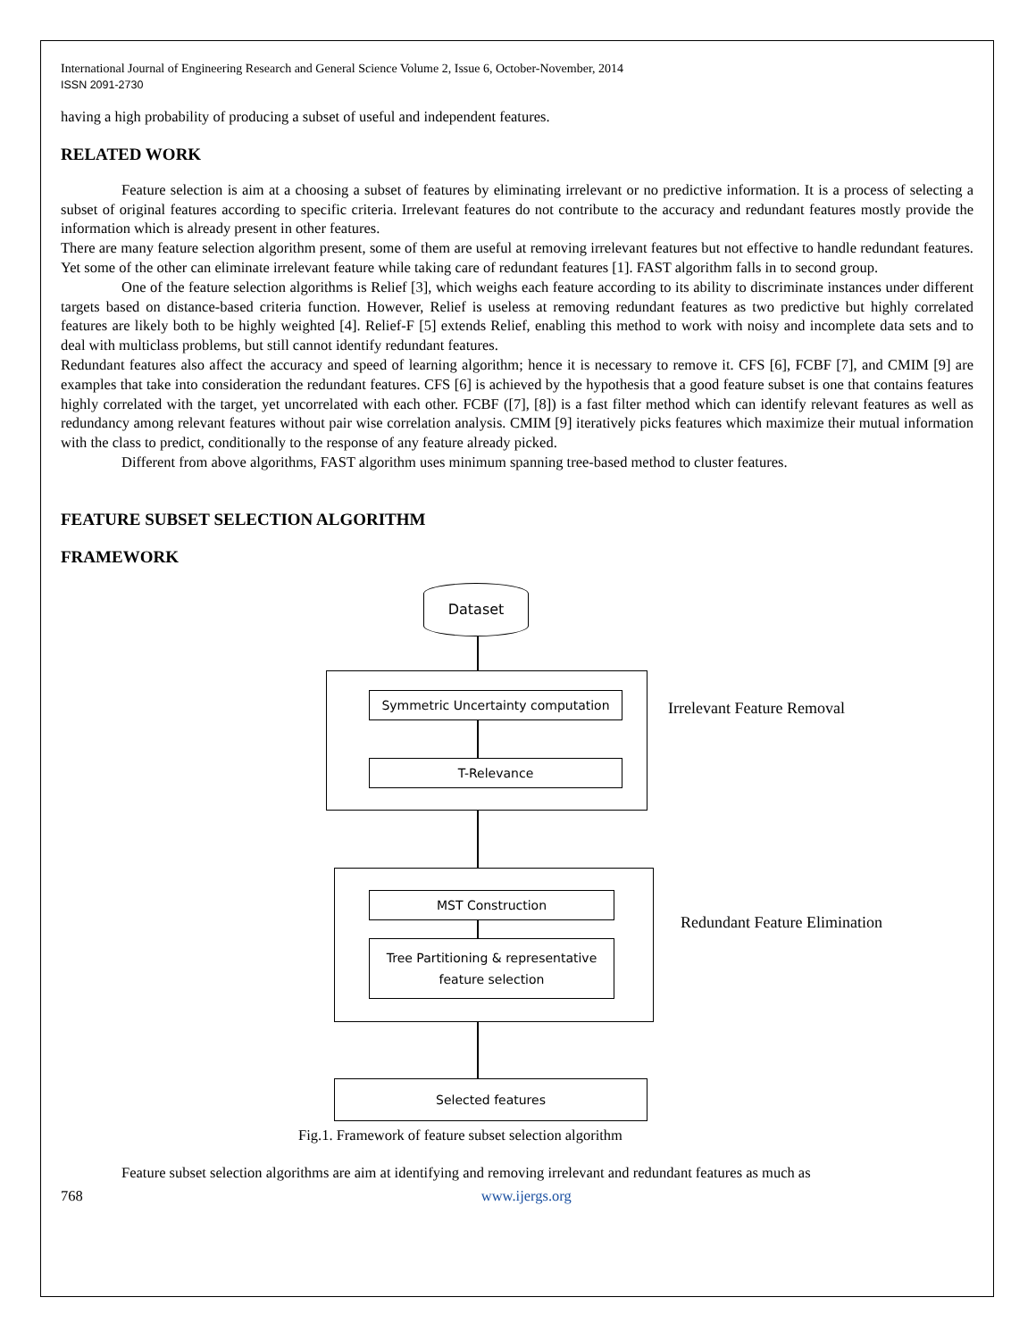International Journal of Engineering Research and General Science Volume 2, Issue 6, October-November, 2014
ISSN 2091-2730
having a high probability of producing a subset of useful and independent features.
RELATED WORK
Feature selection is aim at a choosing a subset of features by eliminating irrelevant or no predictive information. It is a process of selecting a subset of original features according to specific criteria. Irrelevant features do not contribute to the accuracy and redundant features mostly provide the information which is already present in other features.
There are many feature selection algorithm present, some of them are useful at removing irrelevant features but not effective to handle redundant features. Yet some of the other can eliminate irrelevant feature while taking care of redundant features [1]. FAST algorithm falls in to second group.
One of the feature selection algorithms is Relief [3], which weighs each feature according to its ability to discriminate instances under different targets based on distance-based criteria function. However, Relief is useless at removing redundant features as two predictive but highly correlated features are likely both to be highly weighted [4]. Relief-F [5] extends Relief, enabling this method to work with noisy and incomplete data sets and to deal with multiclass problems, but still cannot identify redundant features.
Redundant features also affect the accuracy and speed of learning algorithm; hence it is necessary to remove it. CFS [6], FCBF [7], and CMIM [9] are examples that take into consideration the redundant features. CFS [6] is achieved by the hypothesis that a good feature subset is one that contains features highly correlated with the target, yet uncorrelated with each other. FCBF ([7], [8]) is a fast filter method which can identify relevant features as well as redundancy among relevant features without pair wise correlation analysis. CMIM [9] iteratively picks features which maximize their mutual information with the class to predict, conditionally to the response of any feature already picked.
Different from above algorithms, FAST algorithm uses minimum spanning tree-based method to cluster features.
FEATURE SUBSET SELECTION ALGORITHM
FRAMEWORK
Dataset
Symmetric Uncertainty computation
T-Relevance
Irrelevant Feature Removal
MST Construction
Tree Partitioning & representative
feature selection
Redundant Feature Elimination
Selected features
Fig.1. Framework of feature subset selection algorithm
Feature subset selection algorithms are aim at identifying and removing irrelevant and redundant features as much as
768 www.ijergs.org